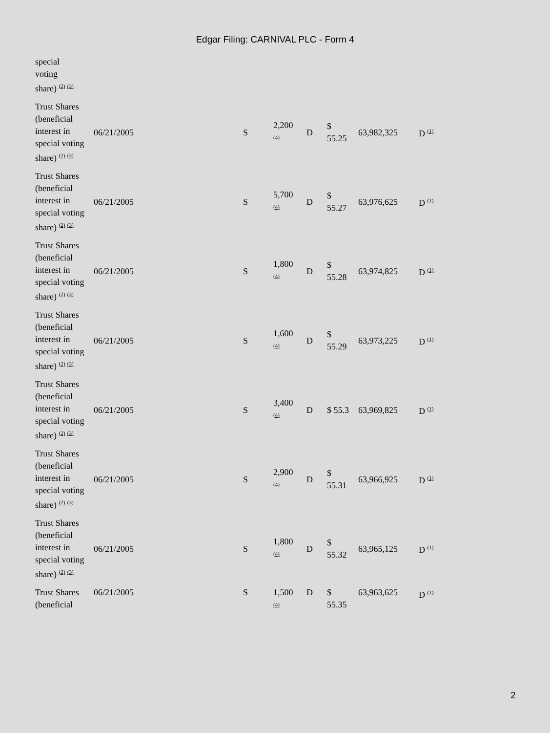Edgar Filing: CARNIVAL PLC - Form 4
| special voting share) <sup>(2)</sup> <sup>(3)</sup> | | | | | | | |
| Trust Shares (beneficial interest in special voting share) <sup>(2)</sup> <sup>(3)</sup> | 06/21/2005 | S | 2,200 <sup>(4)</sup> | D | $ 55.25 | 63,982,325 | D <sup>(1)</sup> |
| Trust Shares (beneficial interest in special voting share) <sup>(2)</sup> <sup>(3)</sup> | 06/21/2005 | S | 5,700 <sup>(4)</sup> | D | $ 55.27 | 63,976,625 | D <sup>(1)</sup> |
| Trust Shares (beneficial interest in special voting share) <sup>(2)</sup> <sup>(3)</sup> | 06/21/2005 | S | 1,800 <sup>(4)</sup> | D | $ 55.28 | 63,974,825 | D <sup>(1)</sup> |
| Trust Shares (beneficial interest in special voting share) <sup>(2)</sup> <sup>(3)</sup> | 06/21/2005 | S | 1,600 <sup>(4)</sup> | D | $ 55.29 | 63,973,225 | D <sup>(1)</sup> |
| Trust Shares (beneficial interest in special voting share) <sup>(2)</sup> <sup>(3)</sup> | 06/21/2005 | S | 3,400 <sup>(4)</sup> | D | $ 55.3 | 63,969,825 | D <sup>(1)</sup> |
| Trust Shares (beneficial interest in special voting share) <sup>(2)</sup> <sup>(3)</sup> | 06/21/2005 | S | 2,900 <sup>(4)</sup> | D | $ 55.31 | 63,966,925 | D <sup>(1)</sup> |
| Trust Shares (beneficial interest in special voting share) <sup>(2)</sup> <sup>(3)</sup> | 06/21/2005 | S | 1,800 <sup>(4)</sup> | D | $ 55.32 | 63,965,125 | D <sup>(1)</sup> |
| Trust Shares (beneficial | 06/21/2005 | S | 1,500 <sup>(4)</sup> | D | $ 55.35 | 63,963,625 | D <sup>(1)</sup> |
2